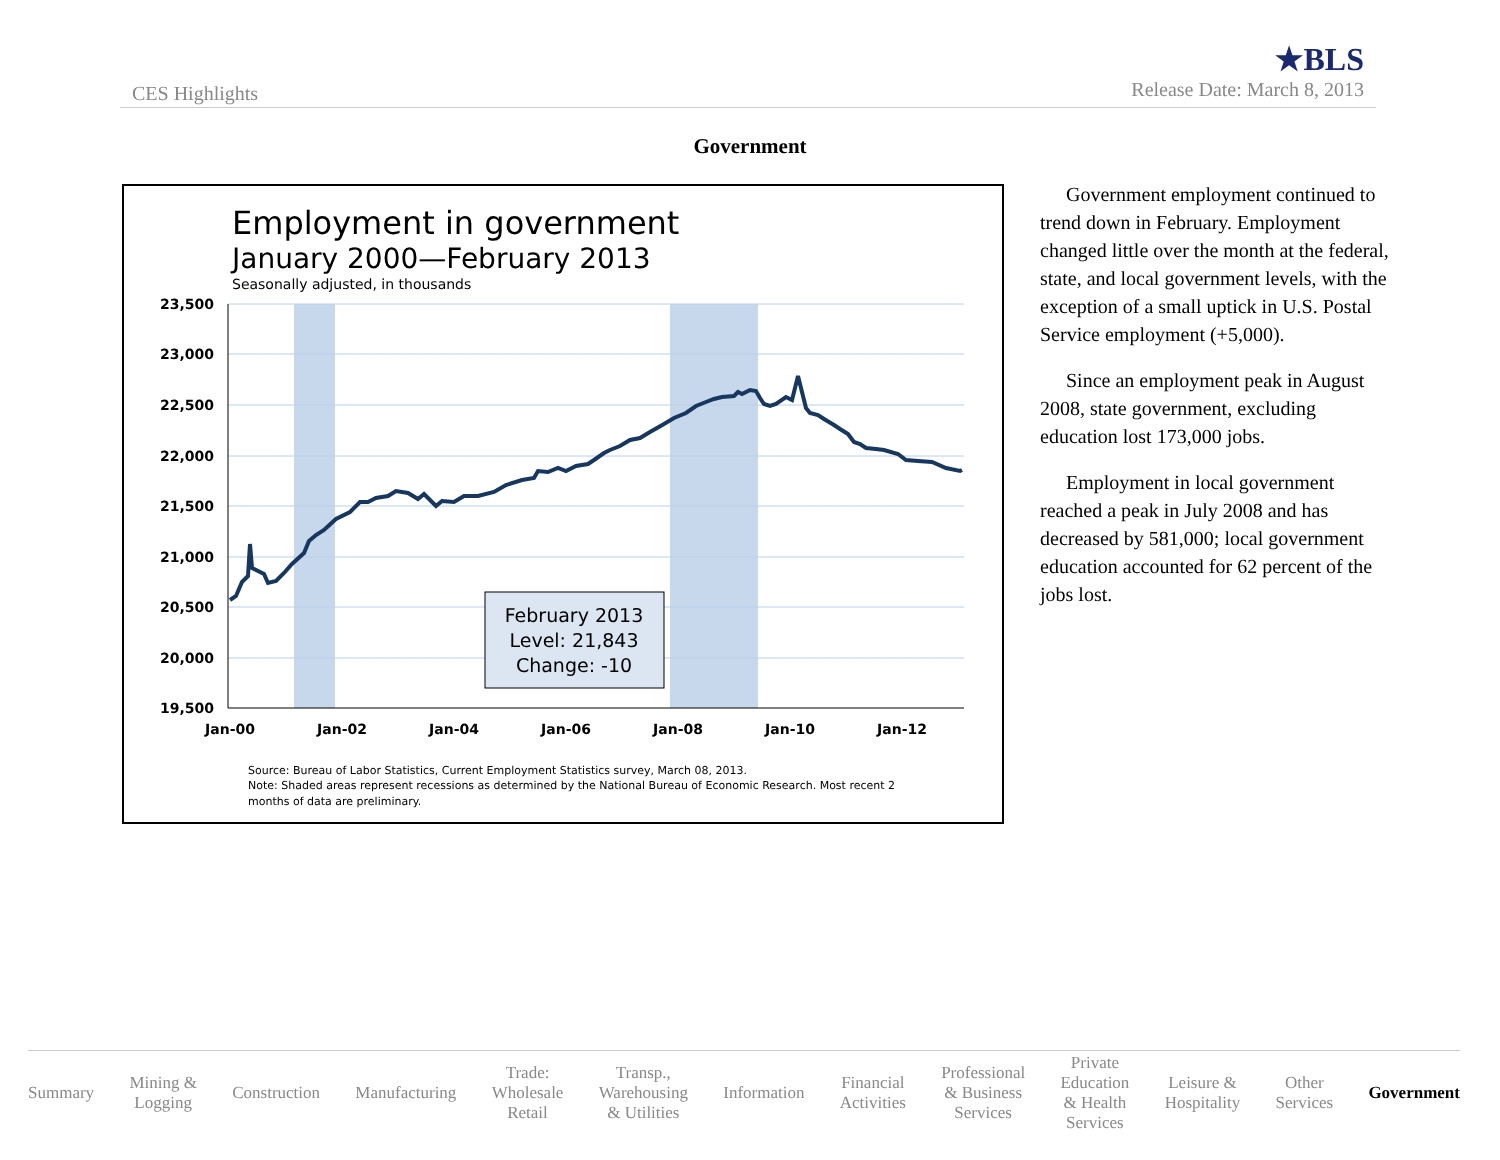CES Highlights
★BLS
Release Date: March 8, 2013
Government
Employment in government
January 2000—February 2013
Seasonally adjusted, in thousands
23,500
23,000
22,500
22,000
21,500
21,000
20,500
20,000
19,500
Jan-00
Jan-02
Jan-04
Jan-06
Jan-08
Jan-10
Jan-12
February 2013
Level: 21,843
Change: -10
Source: Bureau of Labor Statistics, Current Employment Statistics survey, March 08, 2013.
Note: Shaded areas represent recessions as determined by the National Bureau of Economic Research. Most recent 2
months of data are preliminary.
Government employment continued to trend down in February. Employment changed little over the month at the federal, state, and local government levels, with the exception of a small uptick in U.S. Postal Service employment (+5,000).
Since an employment peak in August 2008, state government, excluding education lost 173,000 jobs.
Employment in local government reached a peak in July 2008 and has decreased by 581,000; local government education accounted for 62 percent of the jobs lost.
Summary Mining &
Logging Construction Manufacturing Trade:
Wholesale
Retail Transp.,
Warehousing
& Utilities Information Financial
Activities Professional
& Business
Services Private
Education
& Health
Services Leisure &
Hospitality Other
Services Government